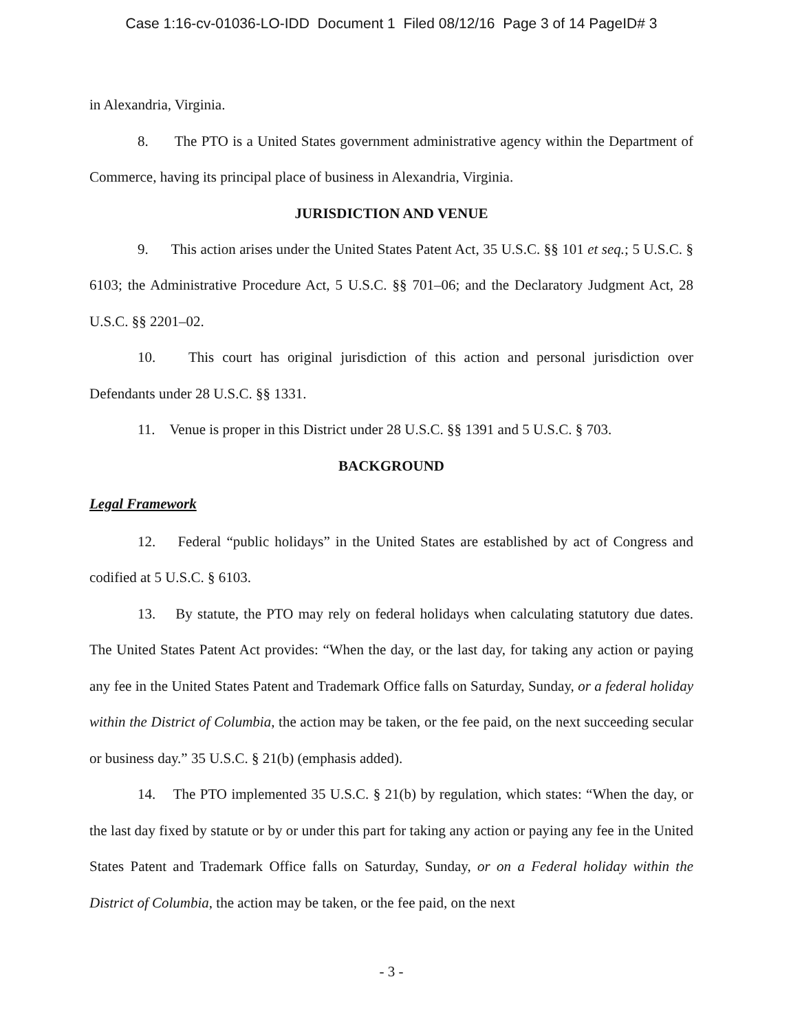Case 1:16-cv-01036-LO-IDD Document 1 Filed 08/12/16 Page 3 of 14 PageID# 3
in Alexandria, Virginia.
8. The PTO is a United States government administrative agency within the Department of Commerce, having its principal place of business in Alexandria, Virginia.
JURISDICTION AND VENUE
9. This action arises under the United States Patent Act, 35 U.S.C. §§ 101 et seq.; 5 U.S.C. § 6103; the Administrative Procedure Act, 5 U.S.C. §§ 701–06; and the Declaratory Judgment Act, 28 U.S.C. §§ 2201–02.
10. This court has original jurisdiction of this action and personal jurisdiction over Defendants under 28 U.S.C. §§ 1331.
11. Venue is proper in this District under 28 U.S.C. §§ 1391 and 5 U.S.C. § 703.
BACKGROUND
Legal Framework
12. Federal “public holidays” in the United States are established by act of Congress and codified at 5 U.S.C. § 6103.
13. By statute, the PTO may rely on federal holidays when calculating statutory due dates. The United States Patent Act provides: “When the day, or the last day, for taking any action or paying any fee in the United States Patent and Trademark Office falls on Saturday, Sunday, or a federal holiday within the District of Columbia, the action may be taken, or the fee paid, on the next succeeding secular or business day.” 35 U.S.C. § 21(b) (emphasis added).
14. The PTO implemented 35 U.S.C. § 21(b) by regulation, which states: “When the day, or the last day fixed by statute or by or under this part for taking any action or paying any fee in the United States Patent and Trademark Office falls on Saturday, Sunday, or on a Federal holiday within the District of Columbia, the action may be taken, or the fee paid, on the next
- 3 -